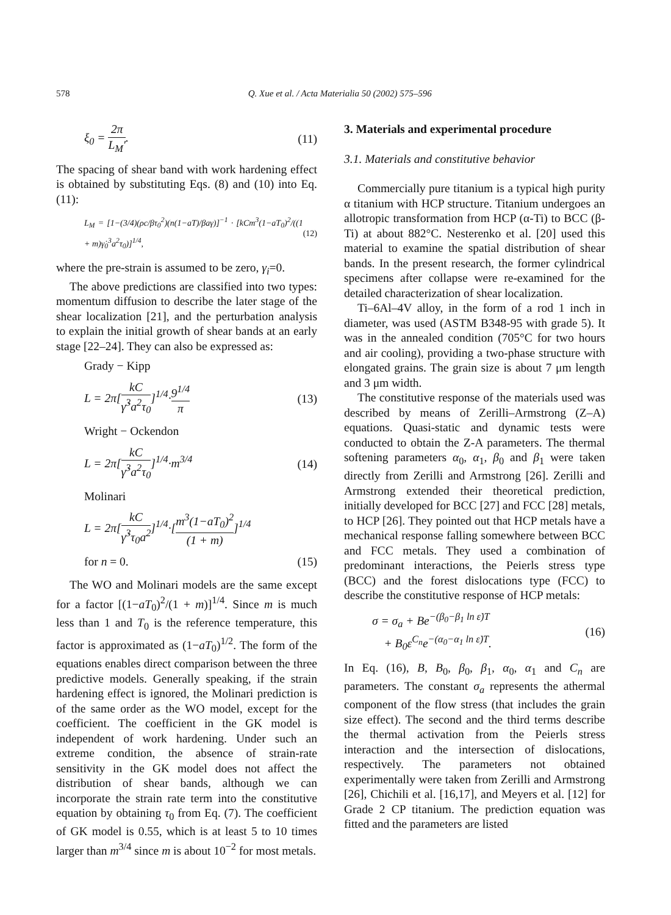578 Q. Xue et al. / Acta Materialia 50 (2002) 575–596
ξ<sub>0</sub> = 2π L<sub>M</sub>′. (11)
The spacing of shear band with work hardening effect is obtained by substituting Eqs. (8) and (10) into Eq. (11):
L<sub>M</sub> = [1−(3/4)(ρc/βτ<sub>0</sub><sup>2</sup>)(n(1−aT)/βaγ)]<sup>−1</sup> · [kCm<sup>3</sup>(1−aT<sub>0</sub>)<sup>2</sup>/((1 + m)γ̇<sub>0</sub><sup>3</sup>a<sup>2</sup>τ<sub>0</sub>)]<sup>1/4</sup>, (12)
where the pre-strain is assumed to be zero, γ<sub>i</sub>=0.
The above predictions are classified into two types: momentum diffusion to describe the later stage of the shear localization [21], and the perturbation analysis to explain the initial growth of shear bands at an early stage [22–24]. They can also be expressed as:
Grady − Kipp
L = 2π[kC γ̇<sup>3</sup>a<sup>2</sup>τ<sub>0</sub>]<sup>1/4</sup>·9<sup>1/4</sup> π (13)
Wright − Ockendon
L = 2π[kC γ̇<sup>3</sup>a<sup>2</sup>τ<sub>0</sub>]<sup>1/4</sup>·m<sup>3/4</sup> (14)
Molinari
L = 2π[kC γ̇<sup>3</sup>τ<sub>0</sub>a<sup>2</sup>]<sup>1/4</sup>·[m<sup>3</sup>(1−aT<sub>0</sub>)<sup>2</sup> (1 + m)]<sup>1/4</sup>
for n = 0. (15)
The WO and Molinari models are the same except for a factor [(1−aT<sub>0</sub>)<sup>2</sup>/(1 + m)]<sup>1/4</sup>. Since m is much less than 1 and T<sub>0</sub> is the reference temperature, this factor is approximated as (1−aT<sub>0</sub>)<sup>1/2</sup>. The form of the equations enables direct comparison between the three predictive models. Generally speaking, if the strain hardening effect is ignored, the Molinari prediction is of the same order as the WO model, except for the coefficient. The coefficient in the GK model is independent of work hardening. Under such an extreme condition, the absence of strain-rate sensitivity in the GK model does not affect the distribution of shear bands, although we can incorporate the strain rate term into the constitutive equation by obtaining τ<sub>0</sub> from Eq. (7). The coefficient of GK model is 0.55, which is at least 5 to 10 times larger than m<sup>3/4</sup> since m is about 10<sup>−2</sup> for most metals.
3. Materials and experimental procedure
3.1. Materials and constitutive behavior
Commercially pure titanium is a typical high purity α titanium with HCP structure. Titanium undergoes an allotropic transformation from HCP (α-Ti) to BCC (β-Ti) at about 882°C. Nesterenko et al. [20] used this material to examine the spatial distribution of shear bands. In the present research, the former cylindrical specimens after collapse were re-examined for the detailed characterization of shear localization.
Ti–6Al–4V alloy, in the form of a rod 1 inch in diameter, was used (ASTM B348-95 with grade 5). It was in the annealed condition (705°C for two hours and air cooling), providing a two-phase structure with elongated grains. The grain size is about 7 μm length and 3 μm width.
The constitutive response of the materials used was described by means of Zerilli–Armstrong (Z–A) equations. Quasi-static and dynamic tests were conducted to obtain the Z-A parameters. The thermal softening parameters α<sub>0</sub>, α<sub>1</sub>, β<sub>0</sub> and β<sub>1</sub> were taken directly from Zerilli and Armstrong [26]. Zerilli and Armstrong extended their theoretical prediction, initially developed for BCC [27] and FCC [28] metals, to HCP [26]. They pointed out that HCP metals have a mechanical response falling somewhere between BCC and FCC metals. They used a combination of predominant interactions, the Peierls stress type (BCC) and the forest dislocations type (FCC) to describe the constitutive response of HCP metals:
σ = σ<sub>a</sub> + Be<sup>−(β<sub>0</sub>−β<sub>1</sub> ln ε̇)T</sup>
+ B<sub>0</sub>ε<sup>C<sub>n</sub></sup>e<sup>−(α<sub>0</sub>−α<sub>1</sub> ln ε̇)T</sup>. (16)
In Eq. (16), B, B<sub>0</sub>, β<sub>0</sub>, β<sub>1</sub>, α<sub>0</sub>, α<sub>1</sub> and C<sub>n</sub> are parameters. The constant σ<sub>a</sub> represents the athermal component of the flow stress (that includes the grain size effect). The second and the third terms describe the thermal activation from the Peierls stress interaction and the intersection of dislocations, respectively. The parameters not obtained experimentally were taken from Zerilli and Armstrong [26], Chichili et al. [16,17], and Meyers et al. [12] for Grade 2 CP titanium. The prediction equation was fitted and the parameters are listed